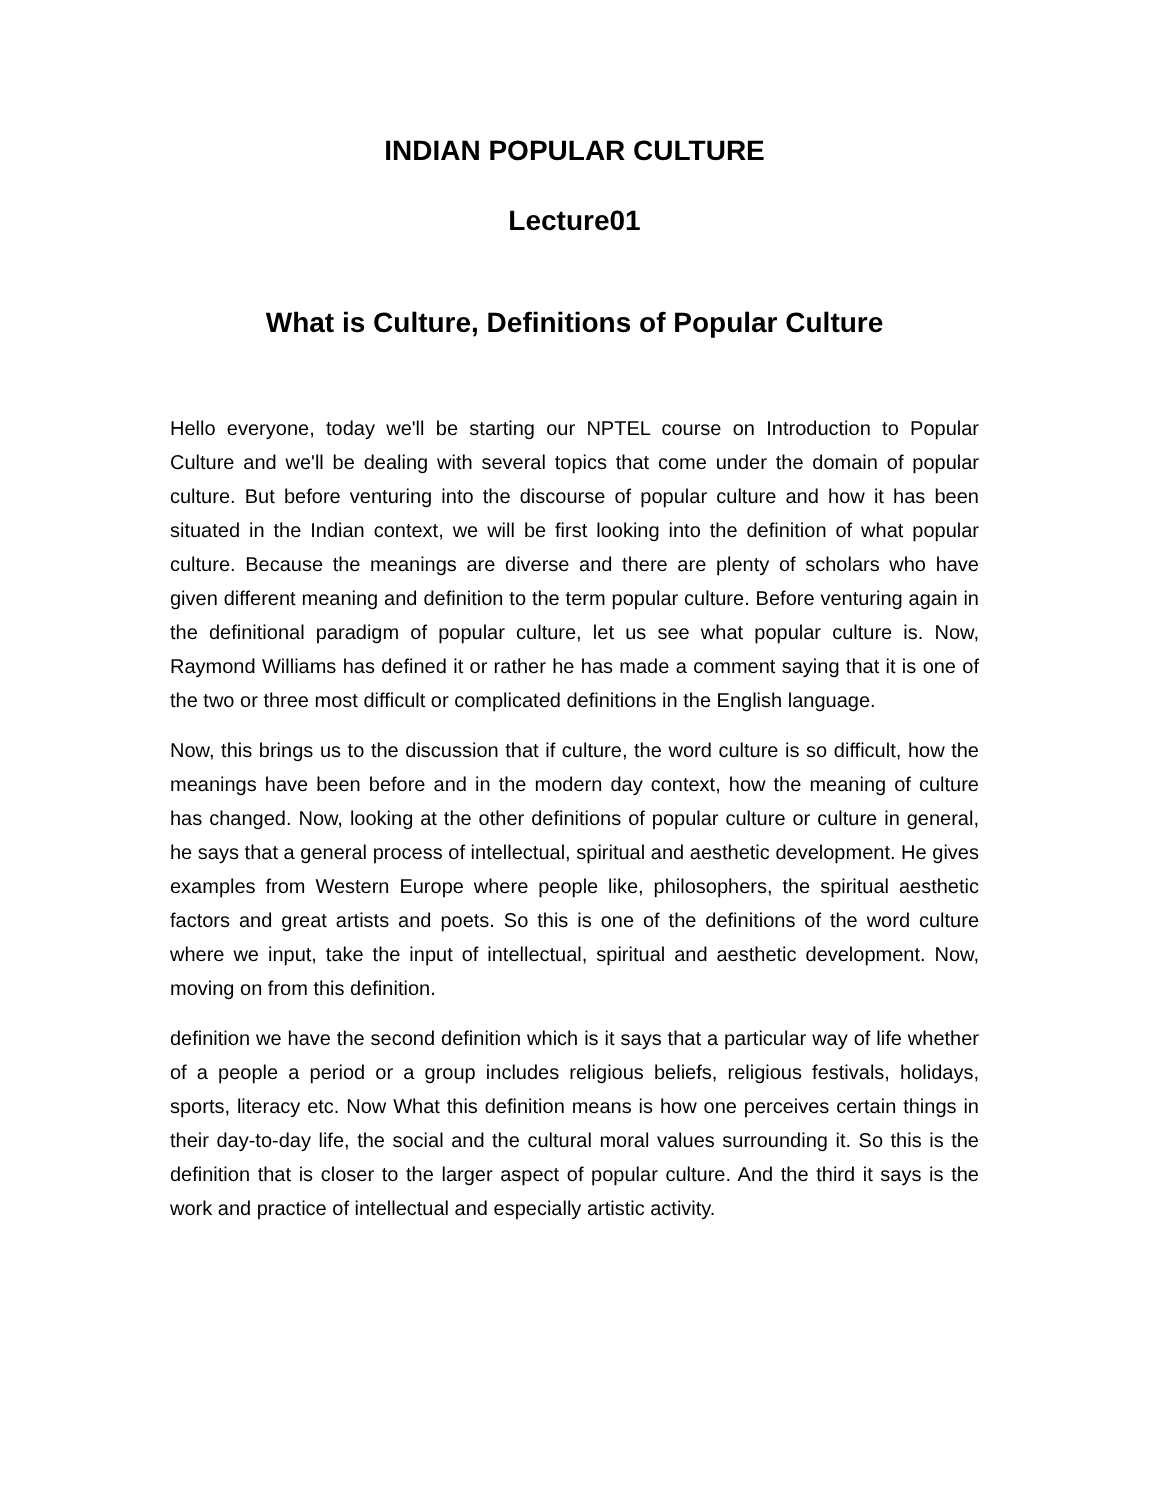INDIAN POPULAR CULTURE
Lecture01
What is Culture, Definitions of Popular Culture
Hello everyone, today we'll be starting our NPTEL course on Introduction to Popular Culture and we'll be dealing with several topics that come under the domain of popular culture. But before venturing into the discourse of popular culture and how it has been situated in the Indian context, we will be first looking into the definition of what popular culture. Because the meanings are diverse and there are plenty of scholars who have given different meaning and definition to the term popular culture. Before venturing again in the definitional paradigm of popular culture, let us see what popular culture is. Now, Raymond Williams has defined it or rather he has made a comment saying that it is one of the two or three most difficult or complicated definitions in the English language.
Now, this brings us to the discussion that if culture, the word culture is so difficult, how the meanings have been before and in the modern day context, how the meaning of culture has changed. Now, looking at the other definitions of popular culture or culture in general, he says that a general process of intellectual, spiritual and aesthetic development. He gives examples from Western Europe where people like, philosophers, the spiritual aesthetic factors and great artists and poets. So this is one of the definitions of the word culture where we input, take the input of intellectual, spiritual and aesthetic development. Now, moving on from this definition.
definition we have the second definition which is it says that a particular way of life whether of a people a period or a group includes religious beliefs, religious festivals, holidays, sports, literacy etc. Now What this definition means is how one perceives certain things in their day-to-day life, the social and the cultural moral values surrounding it. So this is the definition that is closer to the larger aspect of popular culture. And the third it says is the work and practice of intellectual and especially artistic activity.